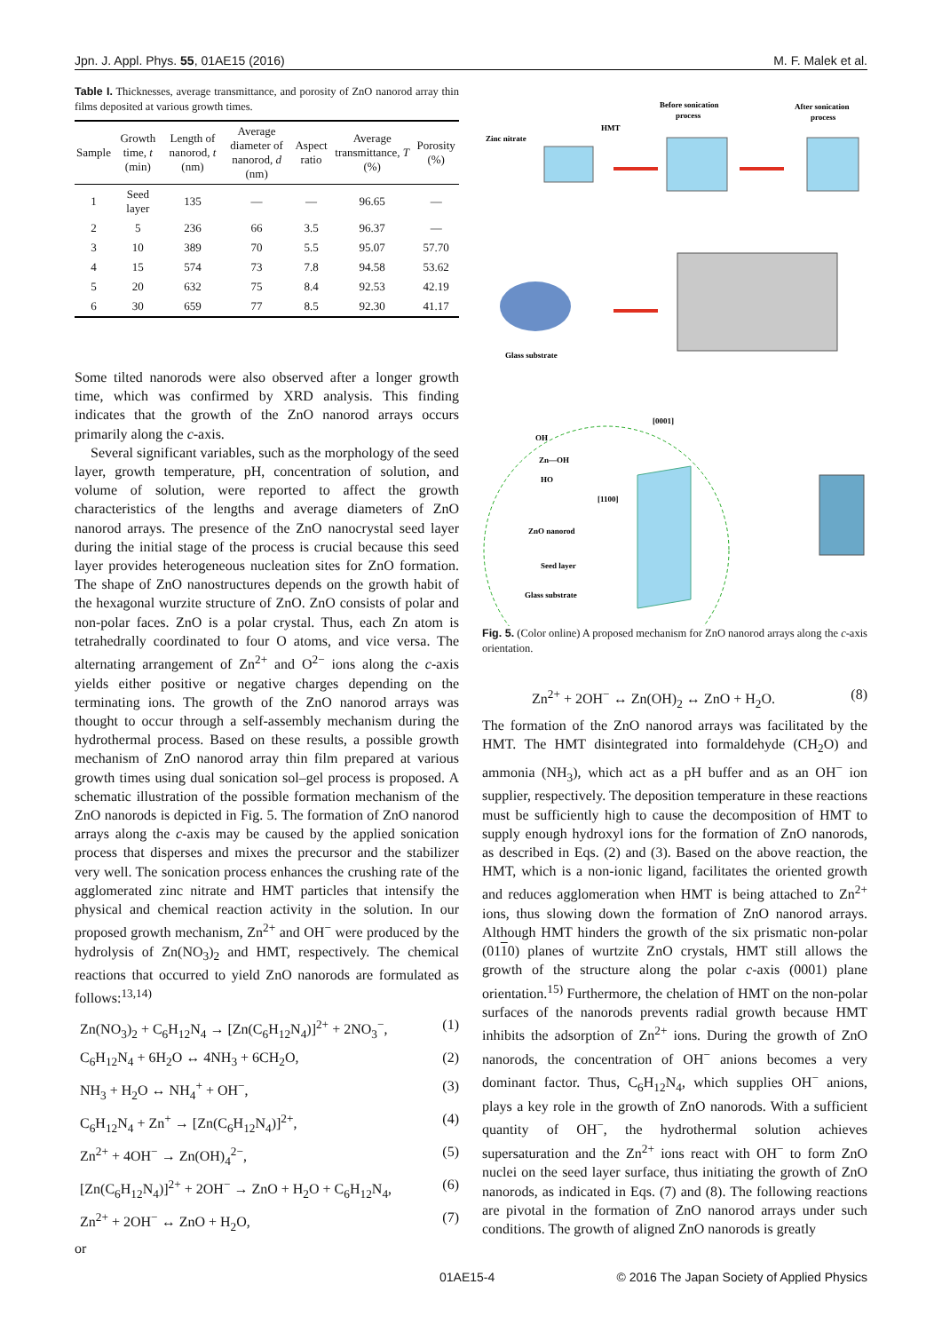Jpn. J. Appl. Phys. 55, 01AE15 (2016) M. F. Malek et al.
Table I. Thicknesses, average transmittance, and porosity of ZnO nanorod array thin films deposited at various growth times.
| Sample | Growth time, t (min) | Length of nanorod, t (nm) | Average diameter of nanorod, d (nm) | Aspect ratio | Average transmittance, T (%) | Porosity (%) |
| --- | --- | --- | --- | --- | --- | --- |
| 1 | Seed layer | 135 | — | — | 96.65 | — |
| 2 | 5 | 236 | 66 | 3.5 | 96.37 | — |
| 3 | 10 | 389 | 70 | 5.5 | 95.07 | 57.70 |
| 4 | 15 | 574 | 73 | 7.8 | 94.58 | 53.62 |
| 5 | 20 | 632 | 75 | 8.4 | 92.53 | 42.19 |
| 6 | 30 | 659 | 77 | 8.5 | 92.30 | 41.17 |
Some tilted nanorods were also observed after a longer growth time, which was confirmed by XRD analysis. This finding indicates that the growth of the ZnO nanorod arrays occurs primarily along the c-axis.
Several significant variables, such as the morphology of the seed layer, growth temperature, pH, concentration of solution, and volume of solution, were reported to affect the growth characteristics of the lengths and average diameters of ZnO nanorod arrays. The presence of the ZnO nanocrystal seed layer during the initial stage of the process is crucial because this seed layer provides heterogeneous nucleation sites for ZnO formation. The shape of ZnO nanostructures depends on the growth habit of the hexagonal wurzite structure of ZnO. ZnO consists of polar and non-polar faces. ZnO is a polar crystal. Thus, each Zn atom is tetrahedrally coordinated to four O atoms, and vice versa. The alternating arrangement of Zn<sup>2+</sup> and O<sup>2−</sup> ions along the c-axis yields either positive or negative charges depending on the terminating ions. The growth of the ZnO nanorod arrays was thought to occur through a self-assembly mechanism during the hydrothermal process. Based on these results, a possible growth mechanism of ZnO nanorod array thin film prepared at various growth times using dual sonication sol–gel process is proposed. A schematic illustration of the possible formation mechanism of the ZnO nanorods is depicted in Fig. 5. The formation of ZnO nanorod arrays along the c-axis may be caused by the applied sonication process that disperses and mixes the precursor and the stabilizer very well. The sonication process enhances the crushing rate of the agglomerated zinc nitrate and HMT particles that intensify the physical and chemical reaction activity in the solution. In our proposed growth mechanism, Zn<sup>2+</sup> and OH<sup>−</sup> were produced by the hydrolysis of Zn(NO<sub>3</sub>)<sub>2</sub> and HMT, respectively. The chemical reactions that occurred to yield ZnO nanorods are formulated as follows:<sup>13,14)</sup>
Zn(NO<sub>3</sub>)<sub>2</sub> + C<sub>6</sub>H<sub>12</sub>N<sub>4</sub> → [Zn(C<sub>6</sub>H<sub>12</sub>N<sub>4</sub>)]<sup>2+</sup> + 2NO<sub>3</sub><sup>−</sup>, (1)
C<sub>6</sub>H<sub>12</sub>N<sub>4</sub> + 6H<sub>2</sub>O ↔ 4NH<sub>3</sub> + 6CH<sub>2</sub>O, (2)
NH<sub>3</sub> + H<sub>2</sub>O ↔ NH<sub>4</sub><sup>+</sup> + OH<sup>−</sup>, (3)
C<sub>6</sub>H<sub>12</sub>N<sub>4</sub> + Zn<sup>+</sup> → [Zn(C<sub>6</sub>H<sub>12</sub>N<sub>4</sub>)]<sup>2+</sup>, (4)
Zn<sup>2+</sup> + 4OH<sup>−</sup> → Zn(OH)<sub>4</sub><sup>2−</sup>, (5)
[Zn(C<sub>6</sub>H<sub>12</sub>N<sub>4</sub>)]<sup>2+</sup> + 2OH<sup>−</sup> → ZnO + H<sub>2</sub>O + C<sub>6</sub>H<sub>12</sub>N<sub>4</sub>, (6)
Zn<sup>2+</sup> + 2OH<sup>−</sup> ↔ ZnO + H<sub>2</sub>O, (7)
or
Zinc nitrate
HMT
Before sonication
process
After sonication
process
Glass substrate
OH
Zn—OH
HO
[0001]
[1100]
ZnO nanorod
Seed layer
Glass substrate
Fig. 5. (Color online) A proposed mechanism for ZnO nanorod arrays along the c-axis orientation.
Zn<sup>2+</sup> + 2OH<sup>−</sup> ↔ Zn(OH)<sub>2</sub> ↔ ZnO + H<sub>2</sub>O. (8)
The formation of the ZnO nanorod arrays was facilitated by the HMT. The HMT disintegrated into formaldehyde (CH<sub>2</sub>O) and ammonia (NH<sub>3</sub>), which act as a pH buffer and as an OH<sup>−</sup> ion supplier, respectively. The deposition temperature in these reactions must be sufficiently high to cause the decomposition of HMT to supply enough hydroxyl ions for the formation of ZnO nanorods, as described in Eqs. (2) and (3). Based on the above reaction, the HMT, which is a non-ionic ligand, facilitates the oriented growth and reduces agglomeration when HMT is being attached to Zn<sup>2+</sup> ions, thus slowing down the formation of ZnO nanorod arrays. Although HMT hinders the growth of the six prismatic non-polar (0110) planes of wurtzite ZnO crystals, HMT still allows the growth of the structure along the polar c-axis (0001) plane orientation.<sup>15)</sup> Furthermore, the chelation of HMT on the non-polar surfaces of the nanorods prevents radial growth because HMT inhibits the adsorption of Zn<sup>2+</sup> ions. During the growth of ZnO nanorods, the concentration of OH<sup>−</sup> anions becomes a very dominant factor. Thus, C<sub>6</sub>H<sub>12</sub>N<sub>4</sub>, which supplies OH<sup>−</sup> anions, plays a key role in the growth of ZnO nanorods. With a sufficient quantity of OH<sup>−</sup>, the hydrothermal solution achieves supersaturation and the Zn<sup>2+</sup> ions react with OH<sup>−</sup> to form ZnO nuclei on the seed layer surface, thus initiating the growth of ZnO nanorods, as indicated in Eqs. (7) and (8). The following reactions are pivotal in the formation of ZnO nanorod arrays under such conditions. The growth of aligned ZnO nanorods is greatly
01AE15-4 © 2016 The Japan Society of Applied Physics